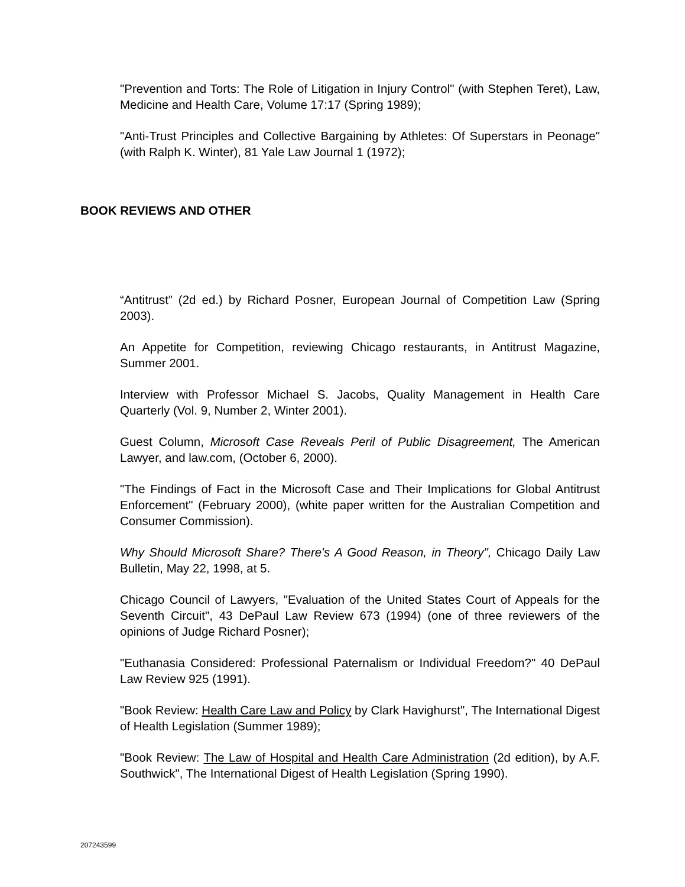"Prevention and Torts: The Role of Litigation in Injury Control" (with Stephen Teret), Law, Medicine and Health Care, Volume 17:17 (Spring 1989);
"Anti-Trust Principles and Collective Bargaining by Athletes: Of Superstars in Peonage" (with Ralph K. Winter), 81 Yale Law Journal 1 (1972);
BOOK REVIEWS AND OTHER
“Antitrust” (2d ed.) by Richard Posner, European Journal of Competition Law (Spring 2003).
An Appetite for Competition, reviewing Chicago restaurants, in Antitrust Magazine, Summer 2001.
Interview with Professor Michael S. Jacobs, Quality Management in Health Care Quarterly (Vol. 9, Number 2, Winter 2001).
Guest Column, Microsoft Case Reveals Peril of Public Disagreement, The American Lawyer, and law.com, (October 6, 2000).
"The Findings of Fact in the Microsoft Case and Their Implications for Global Antitrust Enforcement" (February 2000), (white paper written for the Australian Competition and Consumer Commission).
Why Should Microsoft Share? There's A Good Reason, in Theory", Chicago Daily Law Bulletin, May 22, 1998, at 5.
Chicago Council of Lawyers, "Evaluation of the United States Court of Appeals for the Seventh Circuit", 43 DePaul Law Review 673 (1994) (one of three reviewers of the opinions of Judge Richard Posner);
"Euthanasia Considered: Professional Paternalism or Individual Freedom?" 40 DePaul Law Review 925 (1991).
"Book Review: Health Care Law and Policy by Clark Havighurst", The International Digest of Health Legislation (Summer 1989);
"Book Review: The Law of Hospital and Health Care Administration (2d edition), by A.F. Southwick", The International Digest of Health Legislation (Spring 1990).
207243599